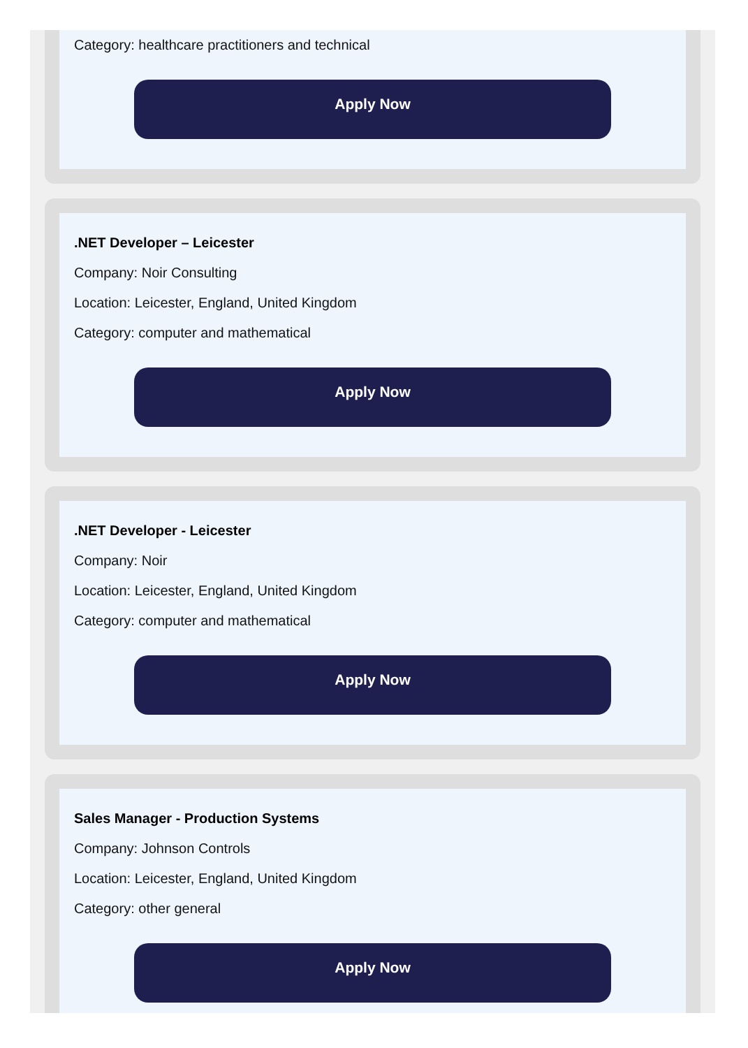Category: healthcare practitioners and technical
Apply Now
.NET Developer – Leicester
Company: Noir Consulting
Location: Leicester, England, United Kingdom
Category: computer and mathematical
Apply Now
.NET Developer - Leicester
Company: Noir
Location: Leicester, England, United Kingdom
Category: computer and mathematical
Apply Now
Sales Manager - Production Systems
Company: Johnson Controls
Location: Leicester, England, United Kingdom
Category: other general
Apply Now